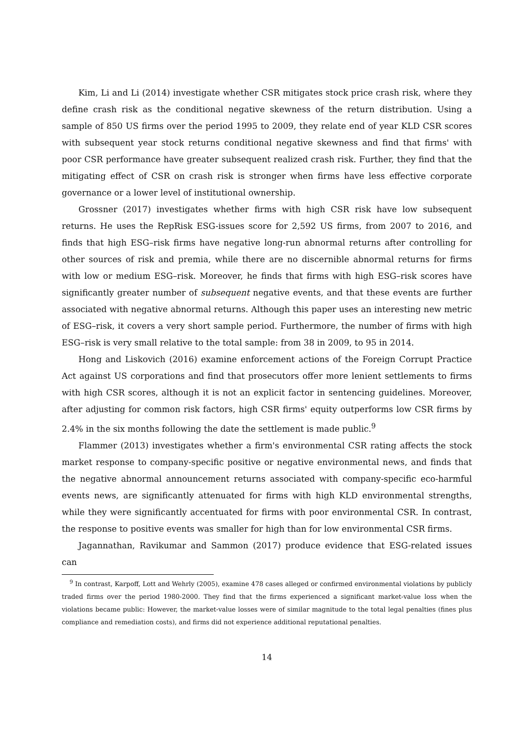Kim, Li and Li (2014) investigate whether CSR mitigates stock price crash risk, where they define crash risk as the conditional negative skewness of the return distribution. Using a sample of 850 US firms over the period 1995 to 2009, they relate end of year KLD CSR scores with subsequent year stock returns conditional negative skewness and find that firms' with poor CSR performance have greater subsequent realized crash risk. Further, they find that the mitigating effect of CSR on crash risk is stronger when firms have less effective corporate governance or a lower level of institutional ownership.
Grossner (2017) investigates whether firms with high CSR risk have low subsequent returns. He uses the RepRisk ESG-issues score for 2,592 US firms, from 2007 to 2016, and finds that high ESG–risk firms have negative long-run abnormal returns after controlling for other sources of risk and premia, while there are no discernible abnormal returns for firms with low or medium ESG–risk. Moreover, he finds that firms with high ESG–risk scores have significantly greater number of subsequent negative events, and that these events are further associated with negative abnormal returns. Although this paper uses an interesting new metric of ESG–risk, it covers a very short sample period. Furthermore, the number of firms with high ESG–risk is very small relative to the total sample: from 38 in 2009, to 95 in 2014.
Hong and Liskovich (2016) examine enforcement actions of the Foreign Corrupt Practice Act against US corporations and find that prosecutors offer more lenient settlements to firms with high CSR scores, although it is not an explicit factor in sentencing guidelines. Moreover, after adjusting for common risk factors, high CSR firms' equity outperforms low CSR firms by 2.4% in the six months following the date the settlement is made public.<sup>9</sup>
Flammer (2013) investigates whether a firm's environmental CSR rating affects the stock market response to company-specific positive or negative environmental news, and finds that the negative abnormal announcement returns associated with company-specific eco-harmful events news, are significantly attenuated for firms with high KLD environmental strengths, while they were significantly accentuated for firms with poor environmental CSR. In contrast, the response to positive events was smaller for high than for low environmental CSR firms.
Jagannathan, Ravikumar and Sammon (2017) produce evidence that ESG-related issues can
<sup>9</sup> In contrast, Karpoff, Lott and Wehrly (2005), examine 478 cases alleged or confirmed environmental violations by publicly traded firms over the period 1980-2000. They find that the firms experienced a significant market-value loss when the violations became public: However, the market-value losses were of similar magnitude to the total legal penalties (fines plus compliance and remediation costs), and firms did not experience additional reputational penalties.
14